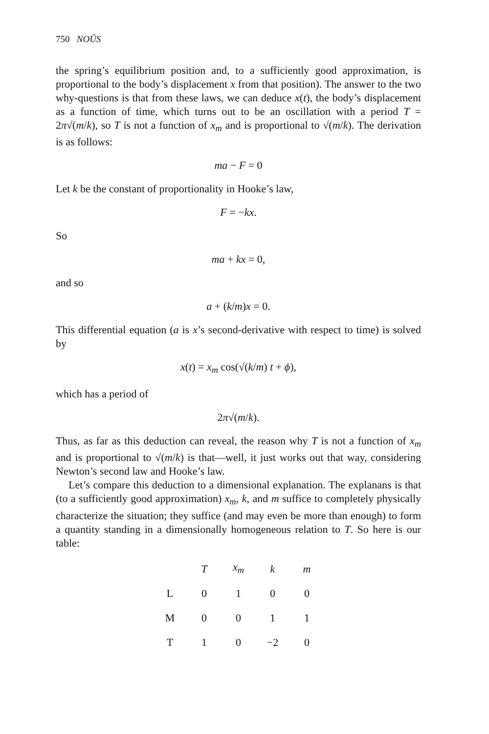750 NOÛS
the spring’s equilibrium position and, to a sufficiently good approximation, is proportional to the body’s displacement x from that position). The answer to the two why-questions is that from these laws, we can deduce x(t), the body’s displacement as a function of time, which turns out to be an oscillation with a period T = 2π√(m/k), so T is not a function of x<sub>m</sub> and is proportional to √(m/k). The derivation is as follows:
ma − F = 0
Let k be the constant of proportionality in Hooke’s law,
F = −kx.
So
ma + kx = 0,
and so
a + (k/m)x = 0.
This differential equation (a is x’s second-derivative with respect to time) is solved by
x(t) = x<sub>m</sub> cos(√(k/m) t + ϕ),
which has a period of
2π√(m/k).
Thus, as far as this deduction can reveal, the reason why T is not a function of x<sub>m</sub> and is proportional to √(m/k) is that—well, it just works out that way, considering Newton’s second law and Hooke’s law.
Let’s compare this deduction to a dimensional explanation. The explanans is that (to a sufficiently good approximation) x<sub>m</sub>, k, and m suffice to completely physically characterize the situation; they suffice (and may even be more than enough) to form a quantity standing in a dimensionally homogeneous relation to T. So here is our table:
| | T | x<sub>m</sub> | k | m |
| --- | --- | --- | --- | --- |
| L | 0 | 1 | 0 | 0 |
| M | 0 | 0 | 1 | 1 |
| T | 1 | 0 | −2 | 0 |